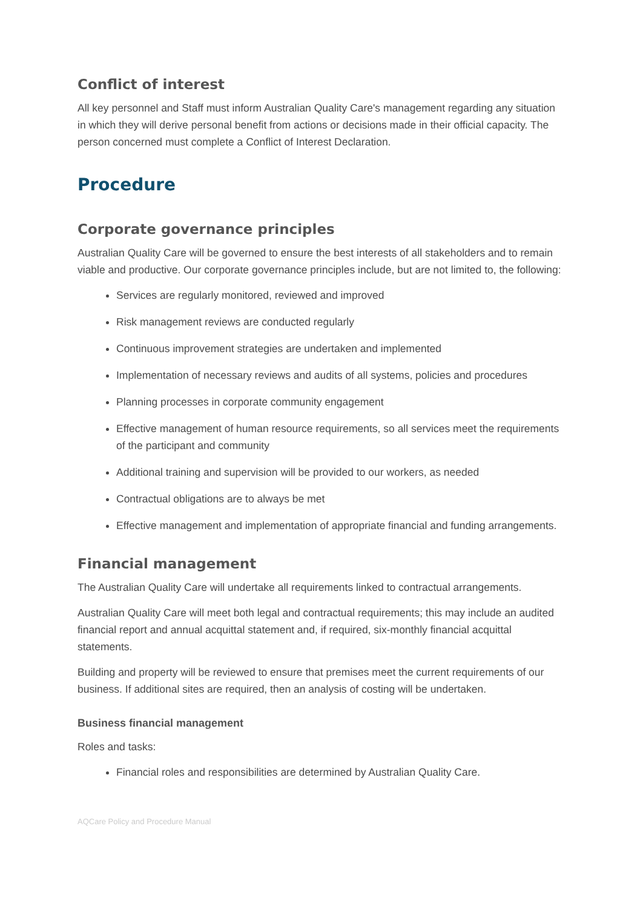Conflict of interest
All key personnel and Staff must inform Australian Quality Care's management regarding any situation in which they will derive personal benefit from actions or decisions made in their official capacity. The person concerned must complete a Conflict of Interest Declaration.
Procedure
Corporate governance principles
Australian Quality Care will be governed to ensure the best interests of all stakeholders and to remain viable and productive. Our corporate governance principles include, but are not limited to, the following:
Services are regularly monitored, reviewed and improved
Risk management reviews are conducted regularly
Continuous improvement strategies are undertaken and implemented
Implementation of necessary reviews and audits of all systems, policies and procedures
Planning processes in corporate community engagement
Effective management of human resource requirements, so all services meet the requirements of the participant and community
Additional training and supervision will be provided to our workers, as needed
Contractual obligations are to always be met
Effective management and implementation of appropriate financial and funding arrangements.
Financial management
The Australian Quality Care will undertake all requirements linked to contractual arrangements.
Australian Quality Care will meet both legal and contractual requirements; this may include an audited financial report and annual acquittal statement and, if required, six-monthly financial acquittal statements.
Building and property will be reviewed to ensure that premises meet the current requirements of our business. If additional sites are required, then an analysis of costing will be undertaken.
Business financial management
Roles and tasks:
Financial roles and responsibilities are determined by Australian Quality Care.
AQCare Policy and Procedure Manual